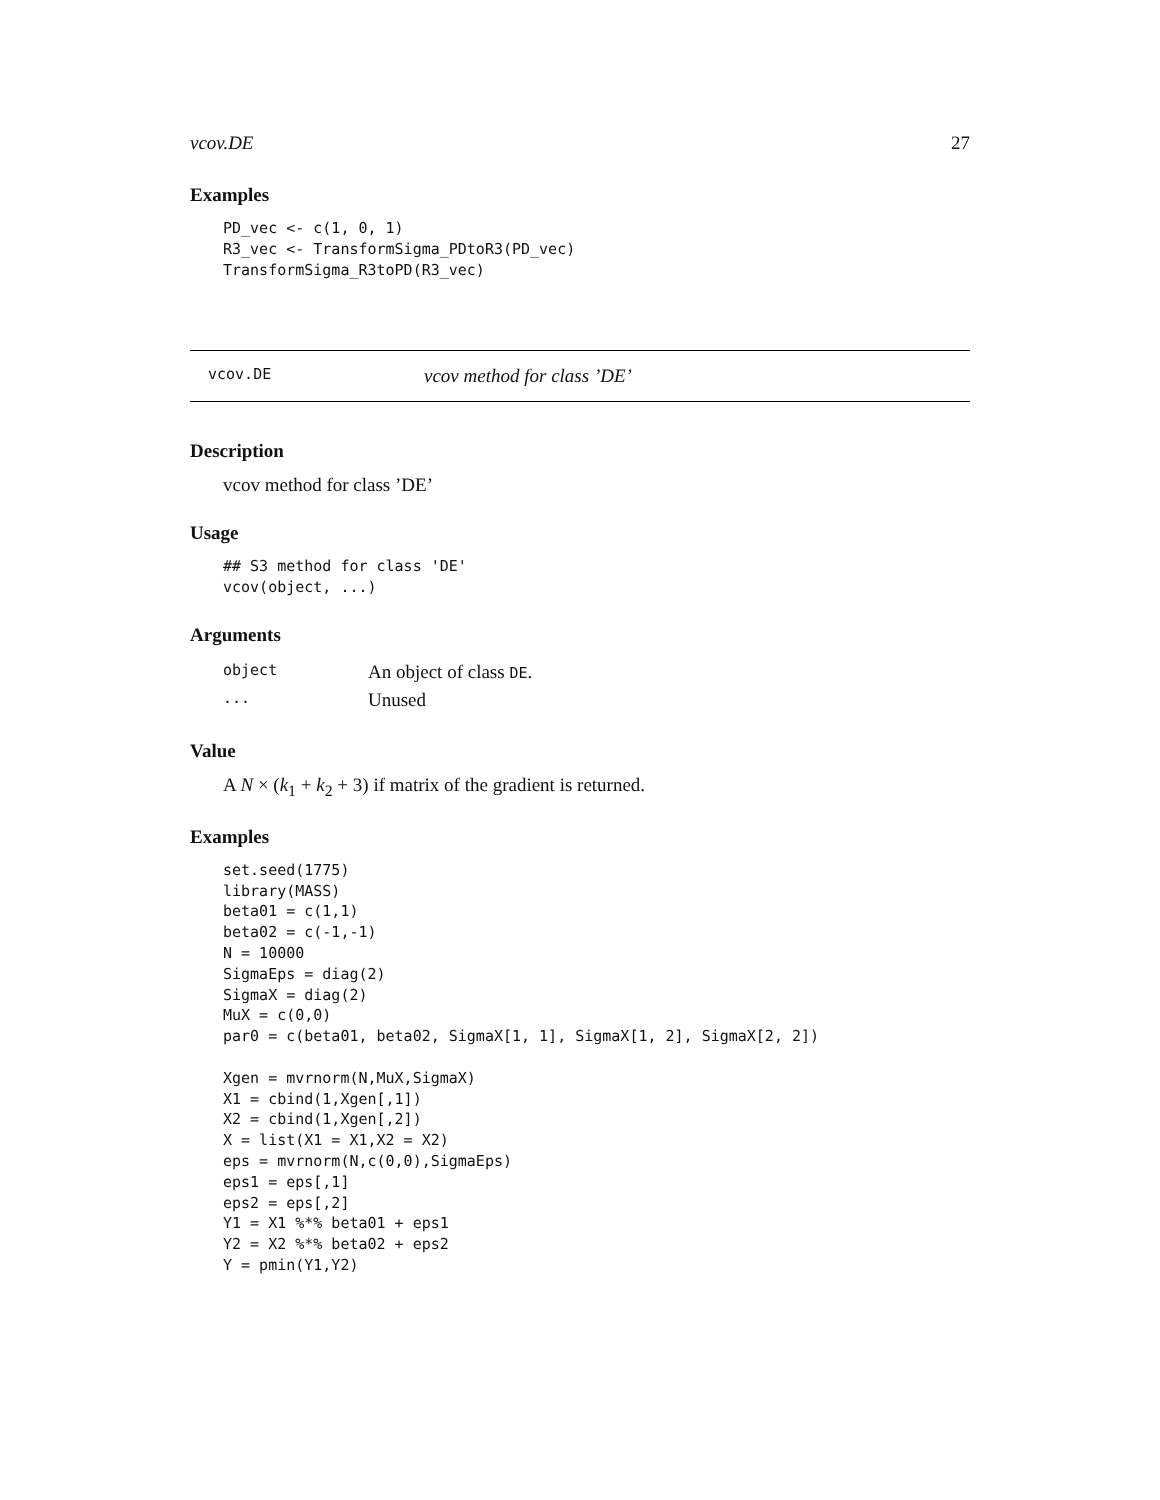vcov.DE 27
Examples
PD_vec <- c(1, 0, 1)
R3_vec <- TransformSigma_PDtoR3(PD_vec)
TransformSigma_R3toPD(R3_vec)
vcov.DE vcov method for class ’DE’
Description
vcov method for class ’DE’
Usage
## S3 method for class 'DE'
vcov(object, ...)
Arguments
| object | An object of class DE . |
| ... | Unused |
Value
A N × (k<sub>1</sub> + k<sub>2</sub> + 3) if matrix of the gradient is returned.
Examples
set.seed(1775)
library(MASS)
beta01 = c(1,1)
beta02 = c(-1,-1)
N = 10000
SigmaEps = diag(2)
SigmaX = diag(2)
MuX = c(0,0)
par0 = c(beta01, beta02, SigmaX[1, 1], SigmaX[1, 2], SigmaX[2, 2])

Xgen = mvrnorm(N,MuX,SigmaX)
X1 = cbind(1,Xgen[,1])
X2 = cbind(1,Xgen[,2])
X = list(X1 = X1,X2 = X2)
eps = mvrnorm(N,c(0,0),SigmaEps)
eps1 = eps[,1]
eps2 = eps[,2]
Y1 = X1 %*% beta01 + eps1
Y2 = X2 %*% beta02 + eps2
Y = pmin(Y1,Y2)